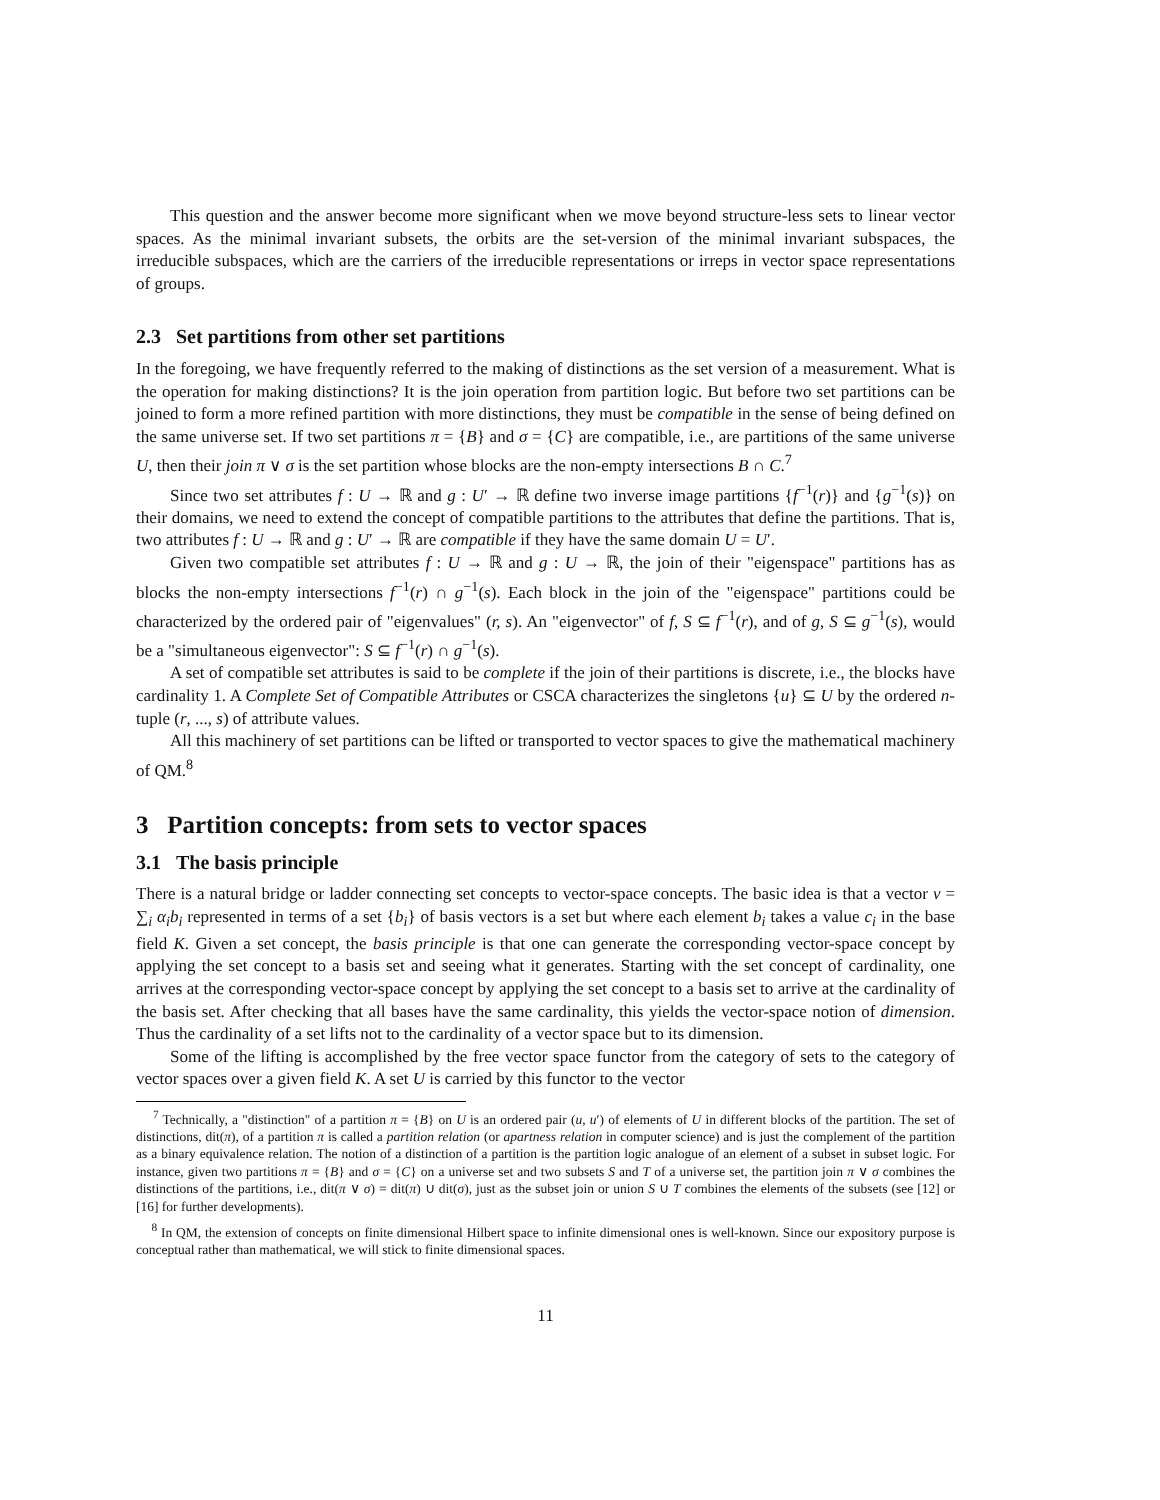This question and the answer become more significant when we move beyond structure-less sets to linear vector spaces. As the minimal invariant subsets, the orbits are the set-version of the minimal invariant subspaces, the irreducible subspaces, which are the carriers of the irreducible representations or irreps in vector space representations of groups.
2.3 Set partitions from other set partitions
In the foregoing, we have frequently referred to the making of distinctions as the set version of a measurement. What is the operation for making distinctions? It is the join operation from partition logic. But before two set partitions can be joined to form a more refined partition with more distinctions, they must be compatible in the sense of being defined on the same universe set. If two set partitions π = {B} and σ = {C} are compatible, i.e., are partitions of the same universe U, then their join π ∨ σ is the set partition whose blocks are the non-empty intersections B ∩ C.<sup>7</sup>
Since two set attributes f : U → ℝ and g : U′ → ℝ define two inverse image partitions {f<sup>−1</sup>(r)} and {g<sup>−1</sup>(s)} on their domains, we need to extend the concept of compatible partitions to the attributes that define the partitions. That is, two attributes f : U → ℝ and g : U′ → ℝ are compatible if they have the same domain U = U′.
Given two compatible set attributes f : U → ℝ and g : U → ℝ, the join of their "eigenspace" partitions has as blocks the non-empty intersections f<sup>−1</sup>(r) ∩ g<sup>−1</sup>(s). Each block in the join of the "eigenspace" partitions could be characterized by the ordered pair of "eigenvalues" (r, s). An "eigenvector" of f, S ⊆ f<sup>−1</sup>(r), and of g, S ⊆ g<sup>−1</sup>(s), would be a "simultaneous eigenvector": S ⊆ f<sup>−1</sup>(r) ∩ g<sup>−1</sup>(s).
A set of compatible set attributes is said to be complete if the join of their partitions is discrete, i.e., the blocks have cardinality 1. A Complete Set of Compatible Attributes or CSCA characterizes the singletons {u} ⊆ U by the ordered n-tuple (r, ..., s) of attribute values.
All this machinery of set partitions can be lifted or transported to vector spaces to give the mathematical machinery of QM.<sup>8</sup>
3 Partition concepts: from sets to vector spaces
3.1 The basis principle
There is a natural bridge or ladder connecting set concepts to vector-space concepts. The basic idea is that a vector v = ∑<sub>i</sub> α<sub>i</sub>b<sub>i</sub> represented in terms of a set {b<sub>i</sub>} of basis vectors is a set but where each element b<sub>i</sub> takes a value c<sub>i</sub> in the base field K. Given a set concept, the basis principle is that one can generate the corresponding vector-space concept by applying the set concept to a basis set and seeing what it generates. Starting with the set concept of cardinality, one arrives at the corresponding vector-space concept by applying the set concept to a basis set to arrive at the cardinality of the basis set. After checking that all bases have the same cardinality, this yields the vector-space notion of dimension. Thus the cardinality of a set lifts not to the cardinality of a vector space but to its dimension.
Some of the lifting is accomplished by the free vector space functor from the category of sets to the category of vector spaces over a given field K. A set U is carried by this functor to the vector
<sup>7</sup> Technically, a "distinction" of a partition π = {B} on U is an ordered pair (u, u′) of elements of U in different blocks of the partition. The set of distinctions, dit(π), of a partition π is called a partition relation (or apartness relation in computer science) and is just the complement of the partition as a binary equivalence relation. The notion of a distinction of a partition is the partition logic analogue of an element of a subset in subset logic. For instance, given two partitions π = {B} and σ = {C} on a universe set and two subsets S and T of a universe set, the partition join π ∨ σ combines the distinctions of the partitions, i.e., dit(π ∨ σ) = dit(π) ∪ dit(σ), just as the subset join or union S ∪ T combines the elements of the subsets (see [12] or [16] for further developments).
<sup>8</sup> In QM, the extension of concepts on finite dimensional Hilbert space to infinite dimensional ones is well-known. Since our expository purpose is conceptual rather than mathematical, we will stick to finite dimensional spaces.
11